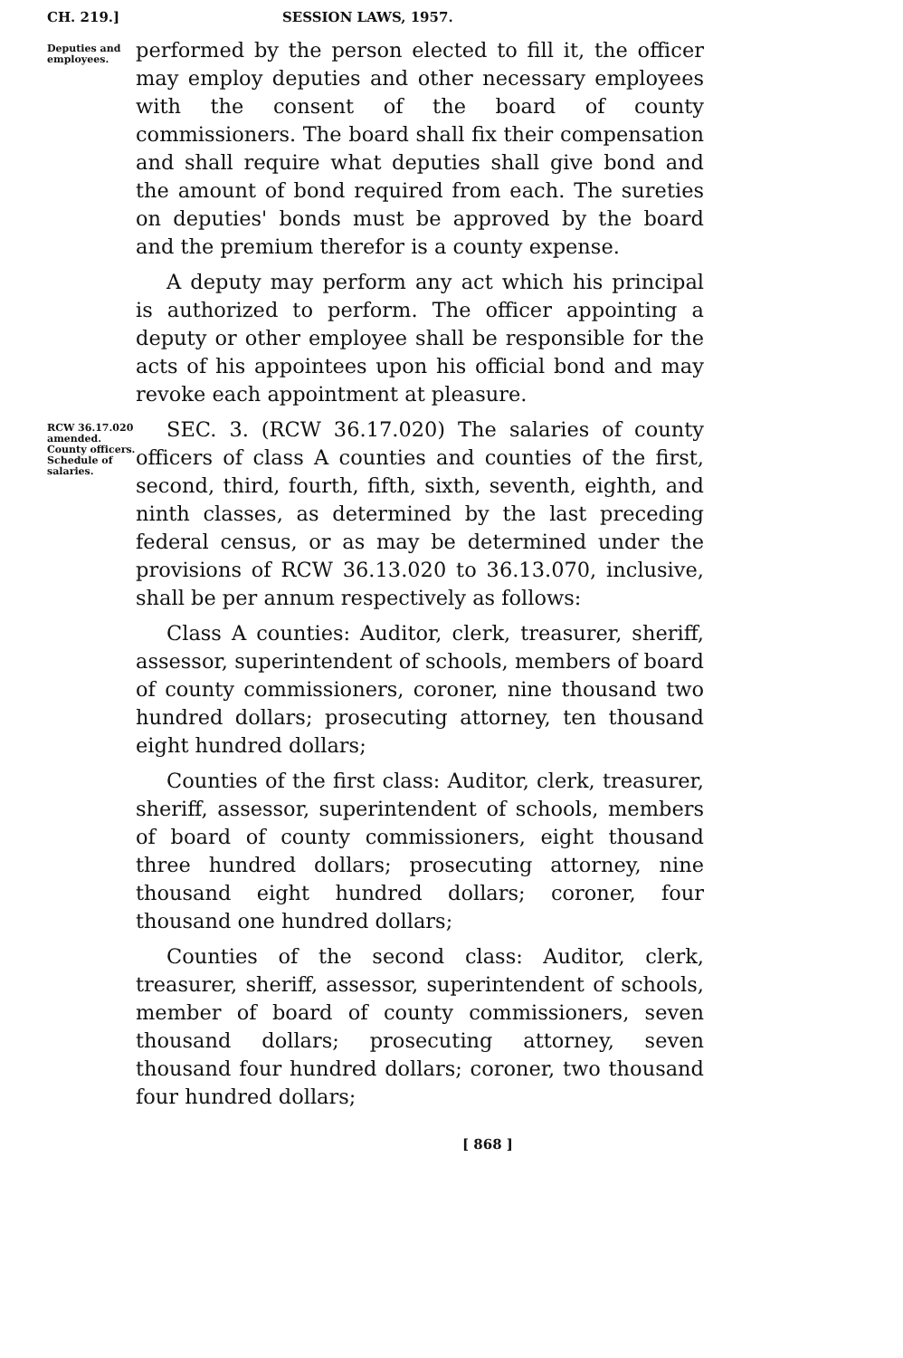CH. 219.] SESSION LAWS, 1957.
Deputies and employees.
performed by the person elected to fill it, the officer may employ deputies and other necessary employees with the consent of the board of county commissioners. The board shall fix their compensation and shall require what deputies shall give bond and the amount of bond required from each. The sureties on deputies' bonds must be approved by the board and the premium therefor is a county expense.
A deputy may perform any act which his principal is authorized to perform. The officer appointing a deputy or other employee shall be responsible for the acts of his appointees upon his official bond and may revoke each appointment at pleasure.
RCW 36.17.020 amended. County officers. Schedule of salaries.
SEC. 3. (RCW 36.17.020) The salaries of county officers of class A counties and counties of the first, second, third, fourth, fifth, sixth, seventh, eighth, and ninth classes, as determined by the last preceding federal census, or as may be determined under the provisions of RCW 36.13.020 to 36.13.070, inclusive, shall be per annum respectively as follows:
Class A counties: Auditor, clerk, treasurer, sheriff, assessor, superintendent of schools, members of board of county commissioners, coroner, nine thousand two hundred dollars; prosecuting attorney, ten thousand eight hundred dollars;
Counties of the first class: Auditor, clerk, treasurer, sheriff, assessor, superintendent of schools, members of board of county commissioners, eight thousand three hundred dollars; prosecuting attorney, nine thousand eight hundred dollars; coroner, four thousand one hundred dollars;
Counties of the second class: Auditor, clerk, treasurer, sheriff, assessor, superintendent of schools, member of board of county commissioners, seven thousand dollars; prosecuting attorney, seven thousand four hundred dollars; coroner, two thousand four hundred dollars;
[ 868 ]